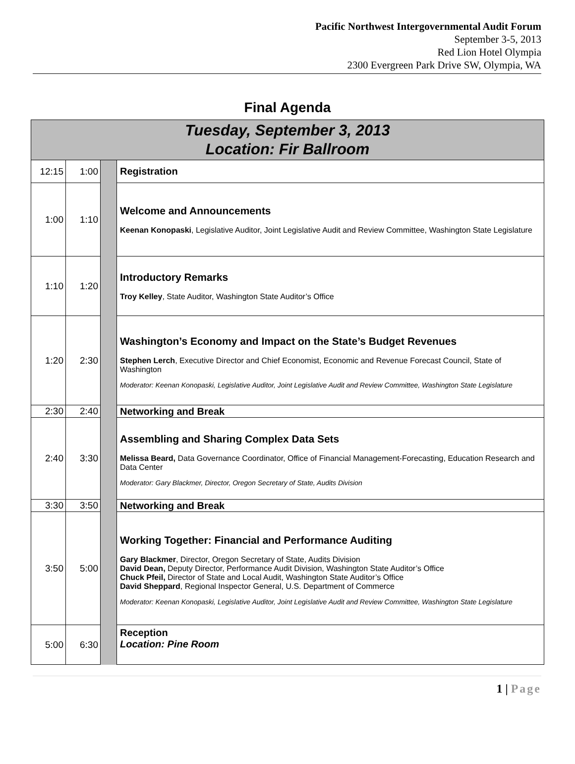Pacific Northwest Intergovernmental Audit Forum
September 3-5, 2013
Red Lion Hotel Olympia
2300 Evergreen Park Drive SW, Olympia, WA
Final Agenda
| Tuesday, September 3, 2013 Location: Fir Ballroom | | | |
| 12:15 | 1:00 | | Registration |
| 1:00 | 1:10 | | Welcome and Announcements Keenan Konopaski , Legislative Auditor, Joint Legislative Audit and Review Committee, Washington State Legislature |
| 1:10 | 1:20 | | Introductory Remarks Troy Kelley , State Auditor, Washington State Auditor’s Office |
| 1:20 | 2:30 | | Washington’s Economy and Impact on the State’s Budget Revenues Stephen Lerch , Executive Director and Chief Economist, Economic and Revenue Forecast Council, State of Washington Moderator: Keenan Konopaski, Legislative Auditor, Joint Legislative Audit and Review Committee, Washington State Legislature |
| 2:30 | 2:40 | | Networking and Break |
| 2:40 | 3:30 | | Assembling and Sharing Complex Data Sets Melissa Beard, Data Governance Coordinator, Office of Financial Management-Forecasting, Education Research and Data Center Moderator: Gary Blackmer, Director, Oregon Secretary of State, Audits Division |
| 3:30 | 3:50 | | Networking and Break |
| 3:50 | 5:00 | | Working Together: Financial and Performance Auditing Gary Blackmer , Director, Oregon Secretary of State, Audits Division David Dean, Deputy Director, Performance Audit Division, Washington State Auditor’s Office Chuck Pfeil, Director of State and Local Audit, Washington State Auditor’s Office David Sheppard , Regional Inspector General, U.S. Department of Commerce Moderator: Keenan Konopaski, Legislative Auditor, Joint Legislative Audit and Review Committee, Washington State Legislature |
| 5:00 | 6:30 | | Reception Location: Pine Room |
1 | Page